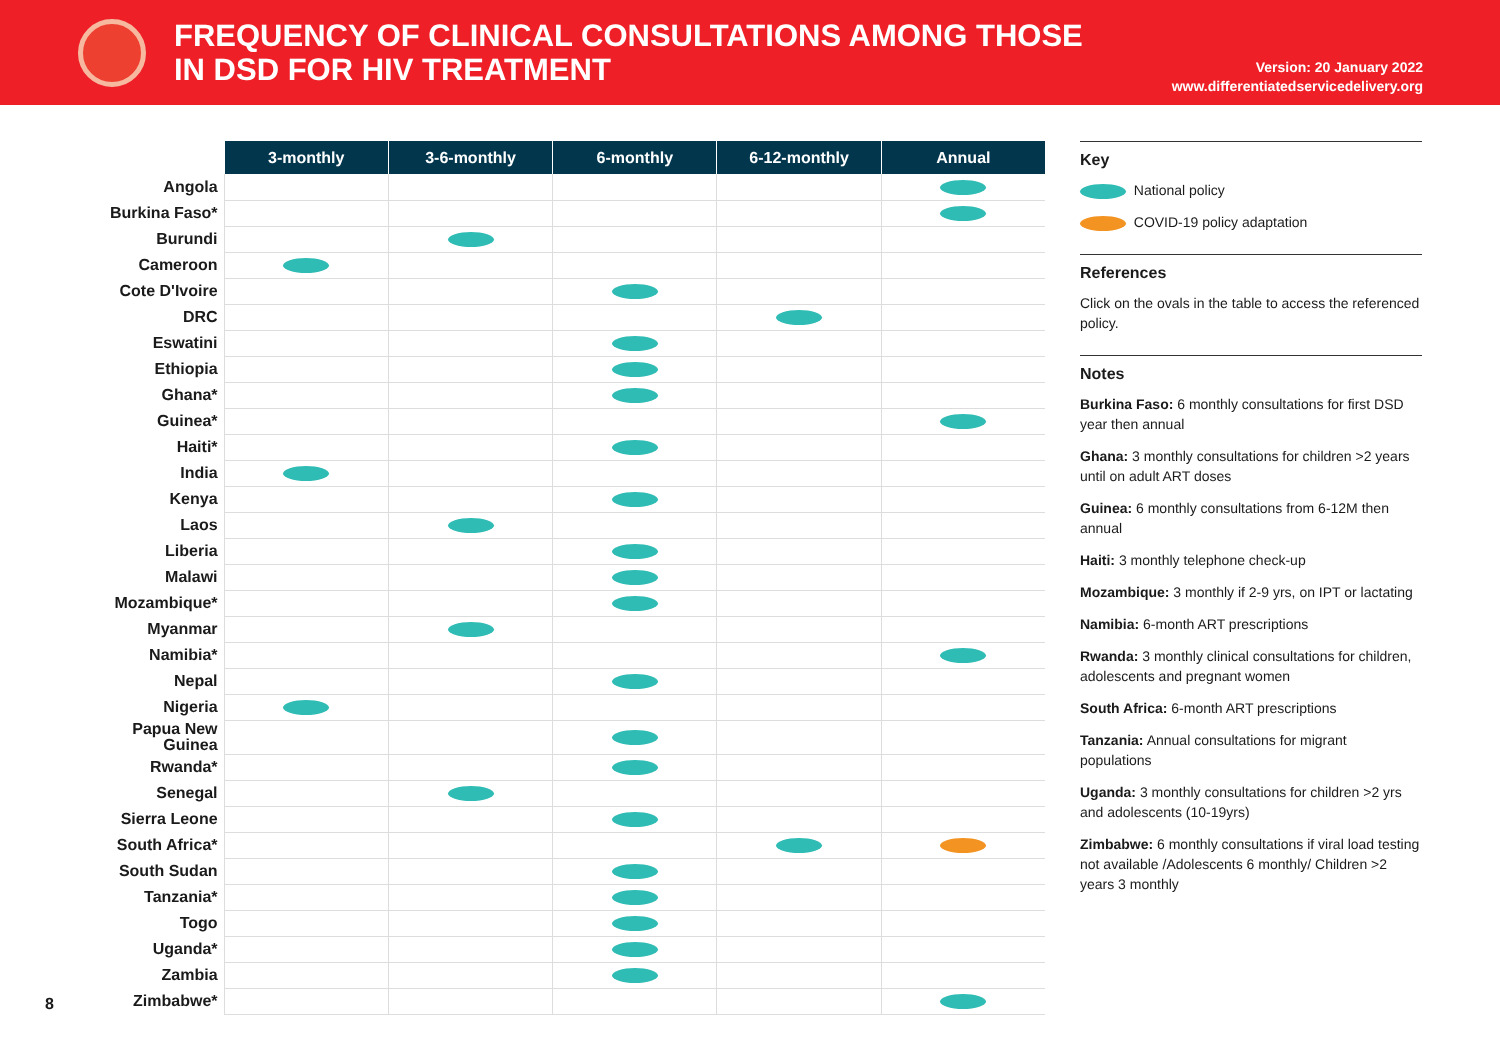FREQUENCY OF CLINICAL CONSULTATIONS AMONG THOSE
IN DSD FOR HIV TREATMENT
Version: 20 January 2022
www.differentiatedservicedelivery.org
| | 3-monthly | 3-6-monthly | 6-monthly | 6-12-monthly | Annual |
| --- | --- | --- | --- | --- | --- |
| Angola | | | | | |
| Burkina Faso* | | | | | |
| Burundi | | | | | |
| Cameroon | | | | | |
| Cote D'Ivoire | | | | | |
| DRC | | | | | |
| Eswatini | | | | | |
| Ethiopia | | | | | |
| Ghana* | | | | | |
| Guinea* | | | | | |
| Haiti* | | | | | |
| India | | | | | |
| Kenya | | | | | |
| Laos | | | | | |
| Liberia | | | | | |
| Malawi | | | | | |
| Mozambique* | | | | | |
| Myanmar | | | | | |
| Namibia* | | | | | |
| Nepal | | | | | |
| Nigeria | | | | | |
| Papua New Guinea | | | | | |
| Rwanda* | | | | | |
| Senegal | | | | | |
| Sierra Leone | | | | | |
| South Africa* | | | | | |
| South Sudan | | | | | |
| Tanzania* | | | | | |
| Togo | | | | | |
| Uganda* | | | | | |
| Zambia | | | | | |
| Zimbabwe* | | | | | |
8
Key
National policy
COVID-19 policy adaptation
References
Click on the ovals in the table to access the referenced policy.
Notes
Burkina Faso: 6 monthly consultations for first DSD year then annual
Ghana: 3 monthly consultations for children >2 years until on adult ART doses
Guinea: 6 monthly consultations from 6-12M then annual
Haiti: 3 monthly telephone check-up
Mozambique: 3 monthly if 2-9 yrs, on IPT or lactating
Namibia: 6-month ART prescriptions
Rwanda: 3 monthly clinical consultations for children, adolescents and pregnant women
South Africa: 6-month ART prescriptions
Tanzania: Annual consultations for migrant populations
Uganda: 3 monthly consultations for children >2 yrs and adolescents (10-19yrs)
Zimbabwe: 6 monthly consultations if viral load testing not available /Adolescents 6 monthly/ Children >2 years 3 monthly